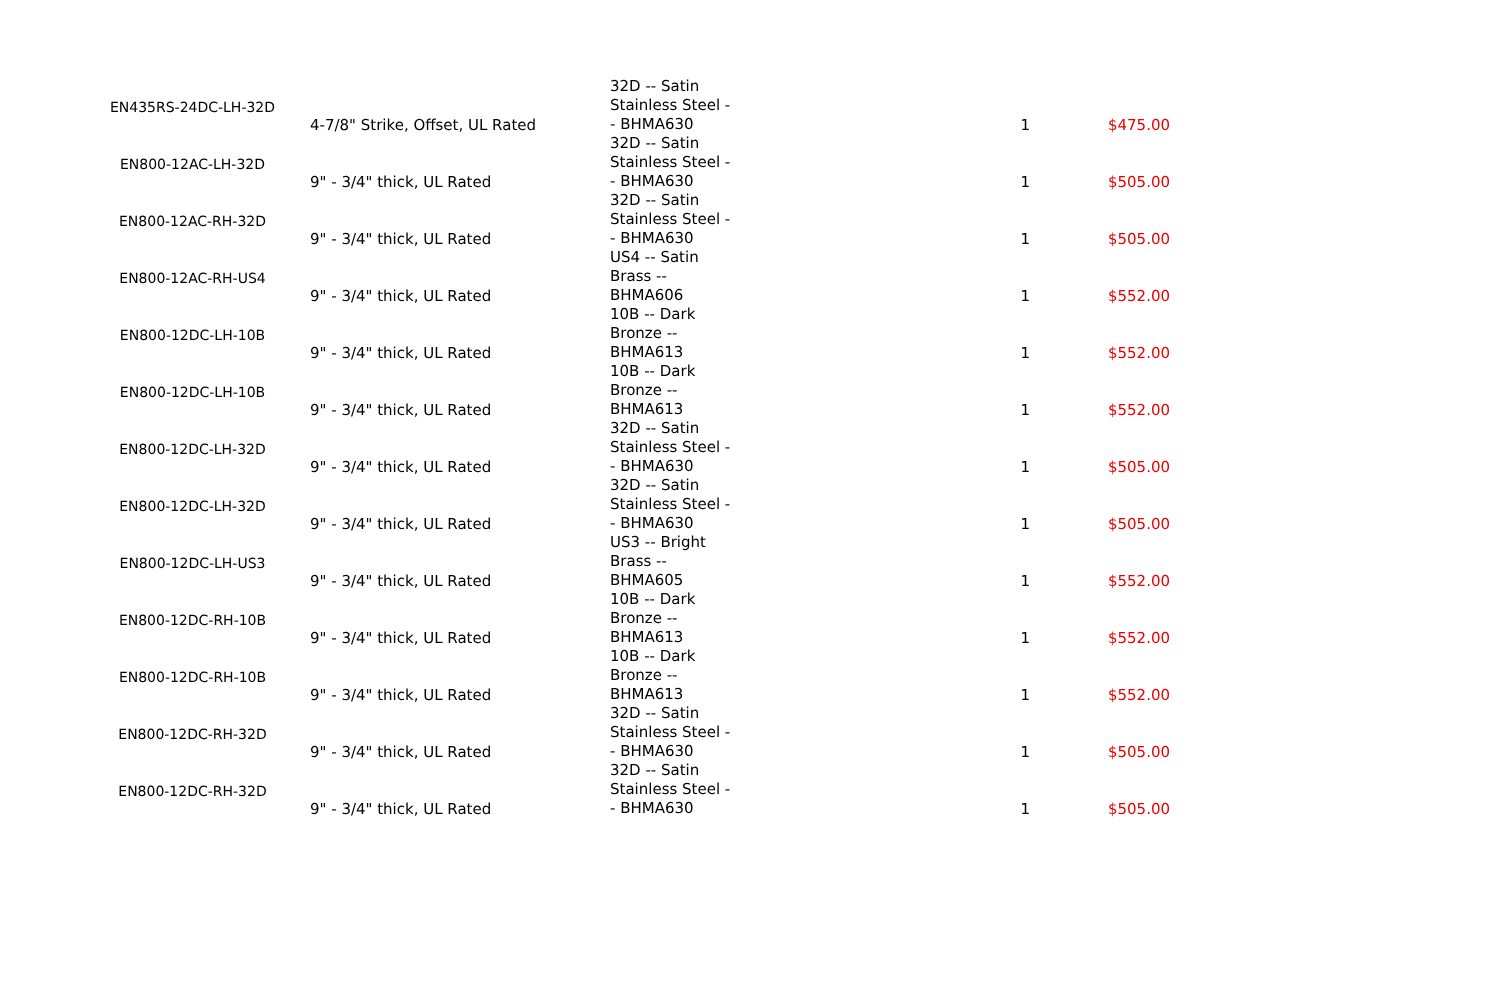| EN435RS-24DC-LH-32D | 4-7/8" Strike, Offset, UL Rated | 32D -- Satin Stainless Steel - - BHMA630 | 1 | $475.00 |
| EN800-12AC-LH-32D | 9" - 3/4" thick, UL Rated | 32D -- Satin Stainless Steel - - BHMA630 | 1 | $505.00 |
| EN800-12AC-RH-32D | 9" - 3/4" thick, UL Rated | 32D -- Satin Stainless Steel - - BHMA630 | 1 | $505.00 |
| EN800-12AC-RH-US4 | 9" - 3/4" thick, UL Rated | US4 -- Satin Brass -- BHMA606 | 1 | $552.00 |
| EN800-12DC-LH-10B | 9" - 3/4" thick, UL Rated | 10B -- Dark Bronze -- BHMA613 | 1 | $552.00 |
| EN800-12DC-LH-10B | 9" - 3/4" thick, UL Rated | 10B -- Dark Bronze -- BHMA613 | 1 | $552.00 |
| EN800-12DC-LH-32D | 9" - 3/4" thick, UL Rated | 32D -- Satin Stainless Steel - - BHMA630 | 1 | $505.00 |
| EN800-12DC-LH-32D | 9" - 3/4" thick, UL Rated | 32D -- Satin Stainless Steel - - BHMA630 | 1 | $505.00 |
| EN800-12DC-LH-US3 | 9" - 3/4" thick, UL Rated | US3 -- Bright Brass -- BHMA605 | 1 | $552.00 |
| EN800-12DC-RH-10B | 9" - 3/4" thick, UL Rated | 10B -- Dark Bronze -- BHMA613 | 1 | $552.00 |
| EN800-12DC-RH-10B | 9" - 3/4" thick, UL Rated | 10B -- Dark Bronze -- BHMA613 | 1 | $552.00 |
| EN800-12DC-RH-32D | 9" - 3/4" thick, UL Rated | 32D -- Satin Stainless Steel - - BHMA630 | 1 | $505.00 |
| EN800-12DC-RH-32D | 9" - 3/4" thick, UL Rated | 32D -- Satin Stainless Steel - - BHMA630 | 1 | $505.00 |